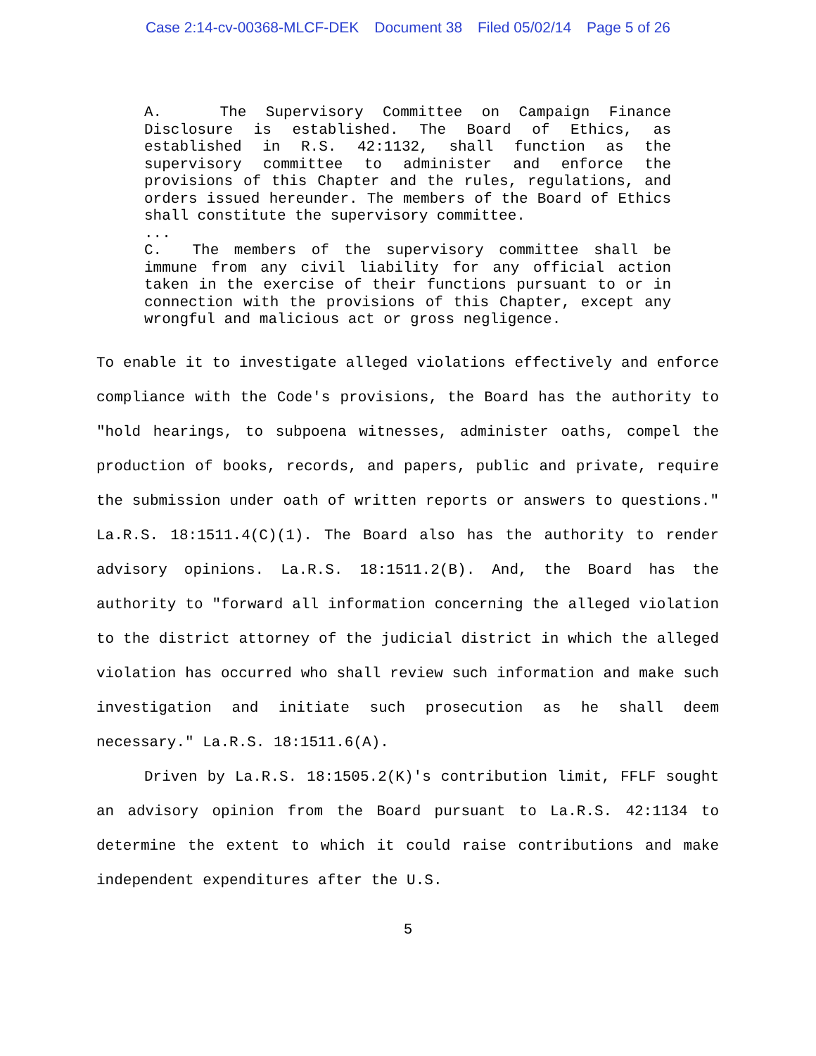Case 2:14-cv-00368-MLCF-DEK Document 38 Filed 05/02/14 Page 5 of 26
A. The Supervisory Committee on Campaign Finance Disclosure is established. The Board of Ethics, as established in R.S. 42:1132, shall function as the supervisory committee to administer and enforce the provisions of this Chapter and the rules, regulations, and orders issued hereunder. The members of the Board of Ethics shall constitute the supervisory committee.
...
C. The members of the supervisory committee shall be immune from any civil liability for any official action taken in the exercise of their functions pursuant to or in connection with the provisions of this Chapter, except any wrongful and malicious act or gross negligence.
To enable it to investigate alleged violations effectively and enforce compliance with the Code's provisions, the Board has the authority to "hold hearings, to subpoena witnesses, administer oaths, compel the production of books, records, and papers, public and private, require the submission under oath of written reports or answers to questions." La.R.S. 18:1511.4(C)(1). The Board also has the authority to render advisory opinions. La.R.S. 18:1511.2(B). And, the Board has the authority to "forward all information concerning the alleged violation to the district attorney of the judicial district in which the alleged violation has occurred who shall review such information and make such investigation and initiate such prosecution as he shall deem necessary." La.R.S. 18:1511.6(A).
Driven by La.R.S. 18:1505.2(K)'s contribution limit, FFLF sought an advisory opinion from the Board pursuant to La.R.S. 42:1134 to determine the extent to which it could raise contributions and make independent expenditures after the U.S.
5